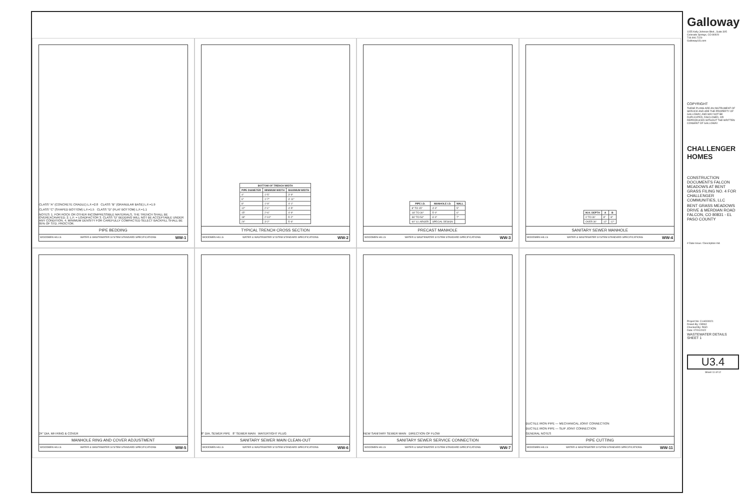CLASS "A" (CONCRETE CRADLE) L.F.=2.8 CLASS "B" (GRANULAR BASE) L.F.=1.9
CLASS "C" (SHAPED BOTTOM) L.F.=1.5 CLASS "D" (FLAT BOTTOM) L.F.=1.1
NOTES: 1. FOR ROCK OR OTHER INCOMPRESSIBLE MATERIALS, THE TRENCH SHALL BE OVEREXCAVATED. 2. L.F. = LOADFACTOR 3. CLASS "D" BEDDING WILL NOT BE ACCEPTABLE UNDER ANY CONDITION. 4. MINIMUM DENSITY FOR CAREFULLY COMPACTED SELECT BACKFILL SHALL BE 95% OF STD. PROCTOR.
PIPE BEDDING
WOODMEN HILLS WATER & WASTEWATER SYSTEM STANDARD SPECIFICATIONS WW-1
| BOTTOM OF TRENCH WIDTH | | |
| --- | --- | --- |
| PIPE DIAMETER | MINIMUM WIDTH | MAXIMUM WIDTH |
| 4" | 1'-5" | 3'-9" |
| 6" | 1'-7" | 3'-11" |
| 8" | 1'-9" | 4'-1" |
| 12" | 2'-1" | 4'-5" |
| 15" | 2'-6" | 4'-9" |
| 18" | 2'-10" | 5'-2" |
| 24" | 3'-2" | 5'-6" |
TYPICAL TRENCH CROSS SECTION
WOODMEN HILLS WATER & WASTEWATER SYSTEM STANDARD SPECIFICATIONS WW-2
| PIPE I.D. | MANHOLE I.D. | WALL |
| --- | --- | --- |
| 8" TO 15" | 4'-0" | 5" |
| 18" TO 30" | 5'-0" | 6" |
| 36" TO 54" | 6'-0" | 7" |
| 60" & LARGER | SPECIAL DESIGN | |
PRECAST MANHOLE
WOODMEN HILLS WATER & WASTEWATER SYSTEM STANDARD SPECIFICATIONS WW-3
| M.H. DEPTH | A | B |
| --- | --- | --- |
| 0' TO 30' | 8" | 8" |
| OVER 30' | 12" | 12" |
SANITARY SEWER MANHOLE
WOODMEN HILLS WATER & WASTEWATER SYSTEM STANDARD SPECIFICATIONS WW-4
24" DIA. MH RING & COVER
MANHOLE RING AND COVER ADJUSTMENT
WOODMEN HILLS WATER & WASTEWATER SYSTEM STANDARD SPECIFICATIONS WW-5
8" DIA. SEWER PIPE 8" SEWER MAIN WATERTIGHT PLUG
SANITARY SEWER MAIN CLEAN-OUT
WOODMEN HILLS WATER & WASTEWATER SYSTEM STANDARD SPECIFICATIONS WW-6
NEW SANITARY SEWER MAIN DIRECTION OF FLOW
SANITARY SEWER SERVICE CONNECTION
WOODMEN HILLS WATER & WASTEWATER SYSTEM STANDARD SPECIFICATIONS WW-7
DUCTILE IRON PIPE — MECHANICAL JOINT CONNECTION
DUCTILE IRON PIPE — SLIP JOINT CONNECTION
GENERAL NOTES
PIPE CUTTING
WOODMEN HILLS WATER & WASTEWATER SYSTEM STANDARD SPECIFICATIONS WW-11
Galloway
1155 Kelly Johnson Blvd., Suite 305
Colorado Springs, CO 80920
719.900.7220
GallowayUS.com
COPYRIGHT
THESE PLANS ARE AN INSTRUMENT OF SERVICE AND ARE THE PROPERTY OF GALLOWAY, AND MAY NOT BE DUPLICATED, DISCLOSED, OR REPRODUCED WITHOUT THE WRITTEN CONSENT OF GALLOWAY.
CHALLENGER HOMES
CONSTRUCTION DOCUMENTS FALCON MEADOWS AT BENT GRASS FILING NO. 4 FOR CHALLENGER COMMUNITIES, LLC
BENT GRASS MEADOWS DRIVE & MERDIAN ROAD FALCON, CO 80831 - EL PASO COUNTY
# Date Issue / Description Init.
Project No: CLH000021
Drawn By: CMWJ
Checked By: RGD
Date: 07/01/2022
WASTEWATER DETAILS SHEET 1
U3.4
Sheet 11 of 12